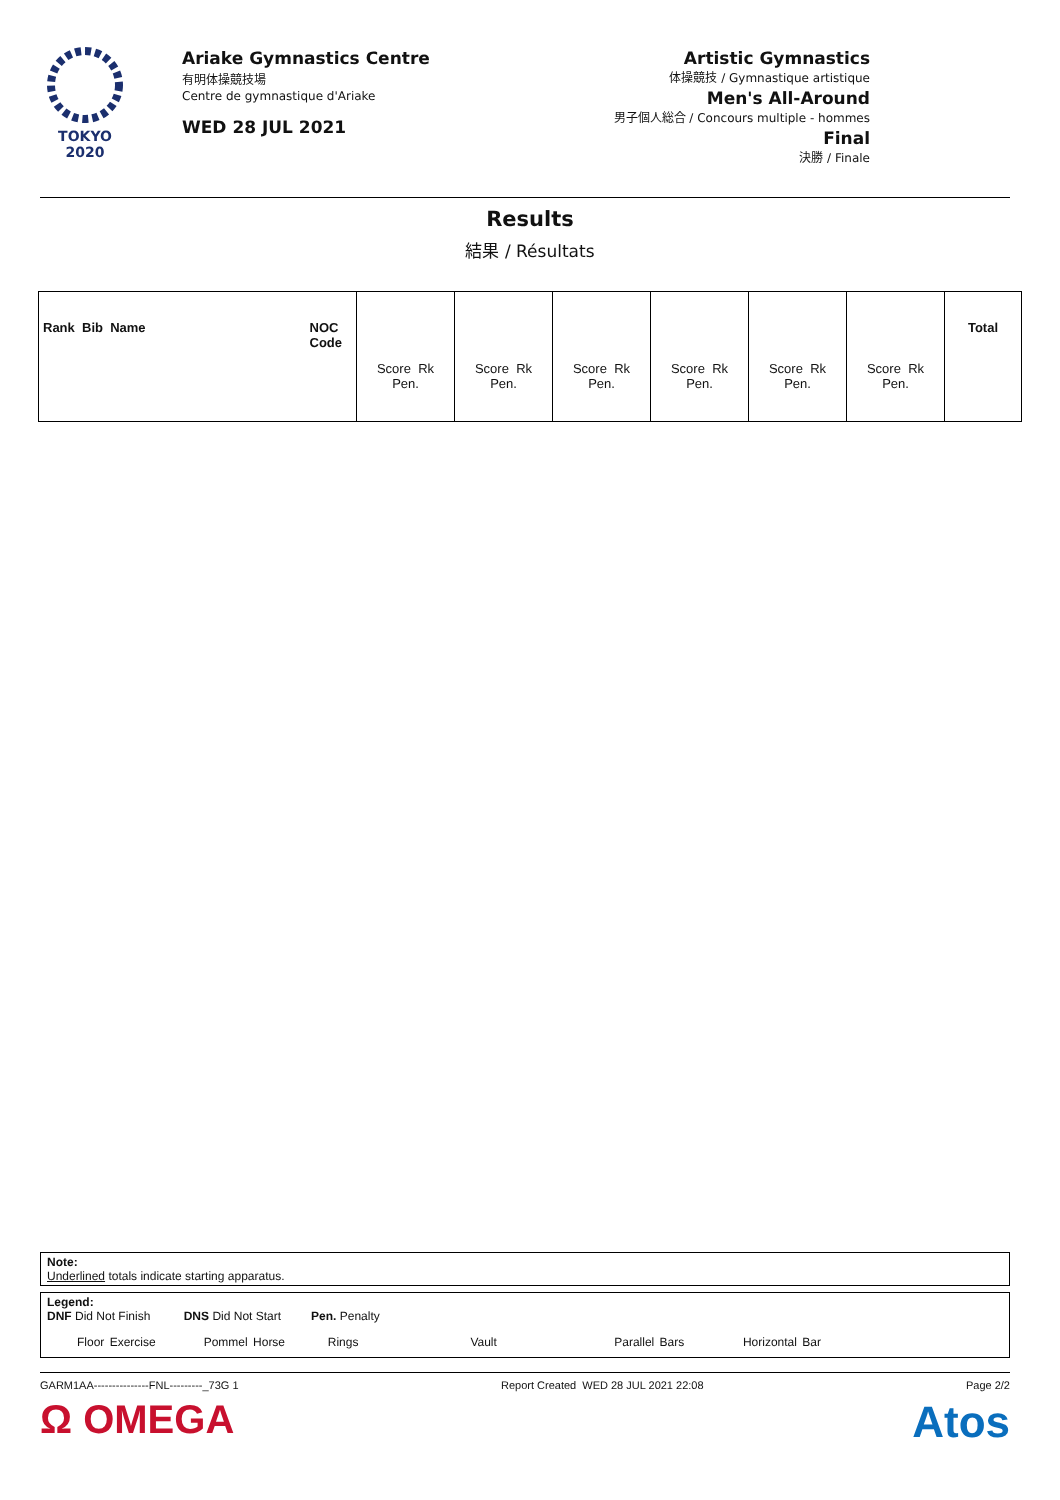TOKYO 2020
Ariake Gymnastics Centre
有明体操競技場
Centre de gymnastique d'Ariake
WED 28 JUL 2021
Artistic Gymnastics
体操競技 / Gymnastique artistique
Men's All-Around
男子個人総合 / Concours multiple - hommes
Final
決勝 / Finale
Results
結果 / Résultats
| Rank Bib Name NOC Code | Score Rk Pen. | Score Rk Pen. | Score Rk Pen. | Score Rk Pen. | Score Rk Pen. | Score Rk Pen. | Total |
| --- | --- | --- | --- | --- | --- | --- | --- |
Note:
Underlined totals indicate starting apparatus.
Legend:
DNF Did Not Finish DNS Did Not Start Pen. Penalty
Floor Exercise Pommel Horse Rings Vault Parallel Bars Horizontal Bar
GARM1AA---------------FNL---------_73G 1 Report Created WED 28 JUL 2021 22:08 Page 2/2
Ω OMEGA Atos